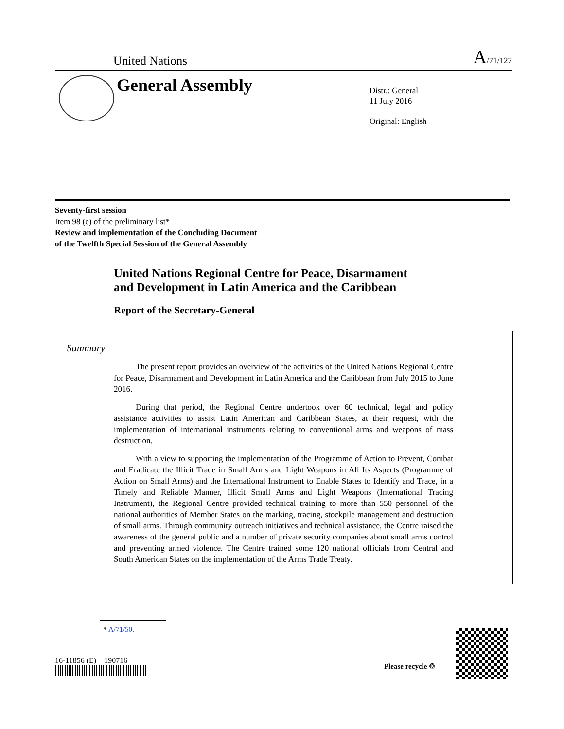United Nations A/71/127
General Assembly
Distr.: General
11 July 2016
Original: English
Seventy-first session
Item 98 (e) of the preliminary list*
Review and implementation of the Concluding Document
of the Twelfth Special Session of the General Assembly
United Nations Regional Centre for Peace, Disarmament
and Development in Latin America and the Caribbean
Report of the Secretary-General
Summary
The present report provides an overview of the activities of the United Nations Regional Centre for Peace, Disarmament and Development in Latin America and the Caribbean from July 2015 to June 2016.
During that period, the Regional Centre undertook over 60 technical, legal and policy assistance activities to assist Latin American and Caribbean States, at their request, with the implementation of international instruments relating to conventional arms and weapons of mass destruction.
With a view to supporting the implementation of the Programme of Action to Prevent, Combat and Eradicate the Illicit Trade in Small Arms and Light Weapons in All Its Aspects (Programme of Action on Small Arms) and the International Instrument to Enable States to Identify and Trace, in a Timely and Reliable Manner, Illicit Small Arms and Light Weapons (International Tracing Instrument), the Regional Centre provided technical training to more than 550 personnel of the national authorities of Member States on the marking, tracing, stockpile management and destruction of small arms. Through community outreach initiatives and technical assistance, the Centre raised the awareness of the general public and a number of private security companies about small arms control and preventing armed violence. The Centre trained some 120 national officials from Central and South American States on the implementation of the Arms Trade Treaty.
* A/71/50.
16-11856 (E) 190716
Please recycle ♲